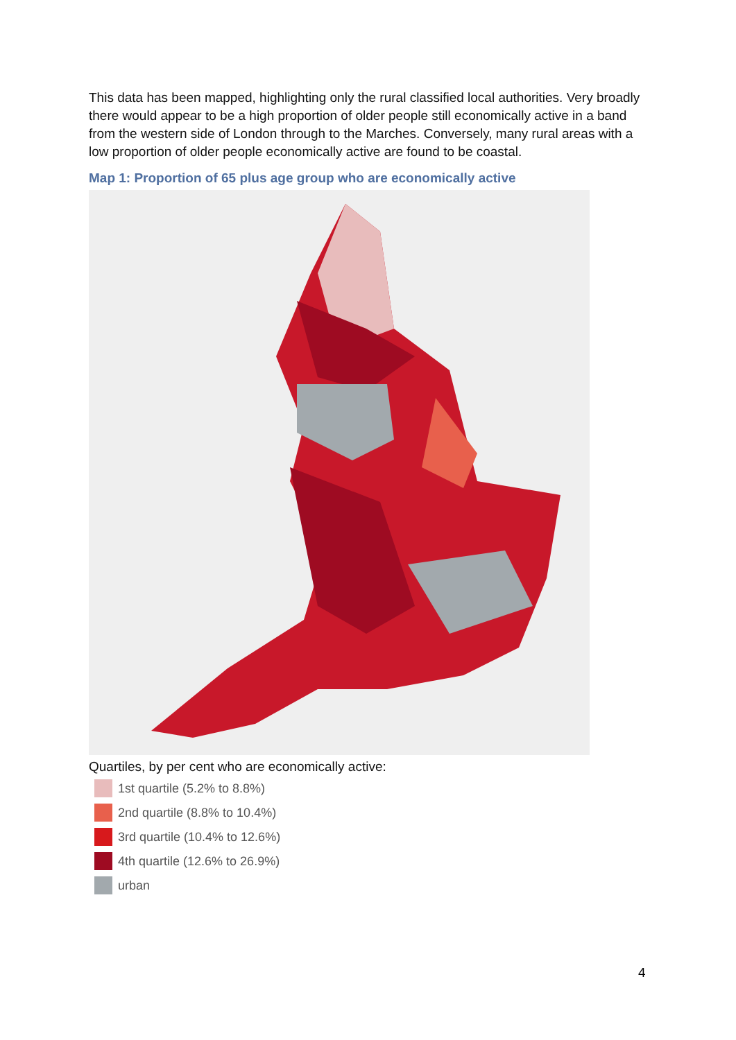This data has been mapped, highlighting only the rural classified local authorities. Very broadly there would appear to be a high proportion of older people still economically active in a band from the western side of London through to the Marches. Conversely, many rural areas with a low proportion of older people economically active are found to be coastal.
Map 1: Proportion of 65 plus age group who are economically active
Quartiles, by per cent who are economically active:
1st quartile (5.2% to 8.8%)
2nd quartile (8.8% to 10.4%)
3rd quartile (10.4% to 12.6%)
4th quartile (12.6% to 26.9%)
urban
4